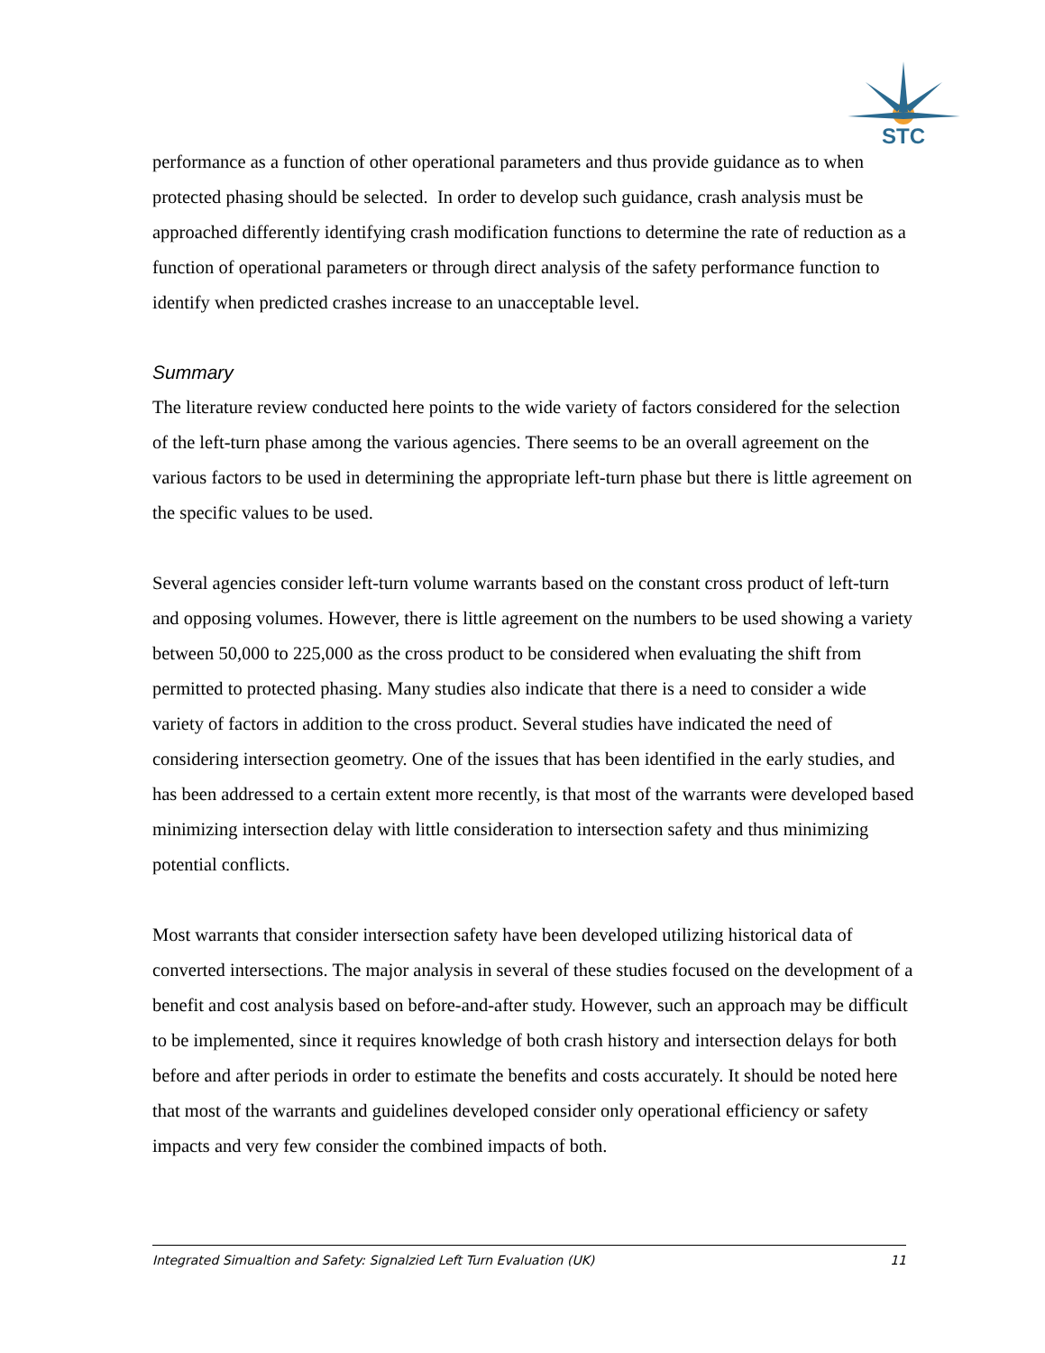STC
performance as a function of other operational parameters and thus provide guidance as to when protected phasing should be selected. In order to develop such guidance, crash analysis must be approached differently identifying crash modification functions to determine the rate of reduction as a function of operational parameters or through direct analysis of the safety performance function to identify when predicted crashes increase to an unacceptable level.
Summary
The literature review conducted here points to the wide variety of factors considered for the selection of the left-turn phase among the various agencies. There seems to be an overall agreement on the various factors to be used in determining the appropriate left-turn phase but there is little agreement on the specific values to be used.
Several agencies consider left-turn volume warrants based on the constant cross product of left-turn and opposing volumes. However, there is little agreement on the numbers to be used showing a variety between 50,000 to 225,000 as the cross product to be considered when evaluating the shift from permitted to protected phasing. Many studies also indicate that there is a need to consider a wide variety of factors in addition to the cross product. Several studies have indicated the need of considering intersection geometry. One of the issues that has been identified in the early studies, and has been addressed to a certain extent more recently, is that most of the warrants were developed based minimizing intersection delay with little consideration to intersection safety and thus minimizing potential conflicts.
Most warrants that consider intersection safety have been developed utilizing historical data of converted intersections. The major analysis in several of these studies focused on the development of a benefit and cost analysis based on before-and-after study. However, such an approach may be difficult to be implemented, since it requires knowledge of both crash history and intersection delays for both before and after periods in order to estimate the benefits and costs accurately. It should be noted here that most of the warrants and guidelines developed consider only operational efficiency or safety impacts and very few consider the combined impacts of both.
Integrated Simualtion and Safety: Signalzied Left Turn Evaluation (UK) 11